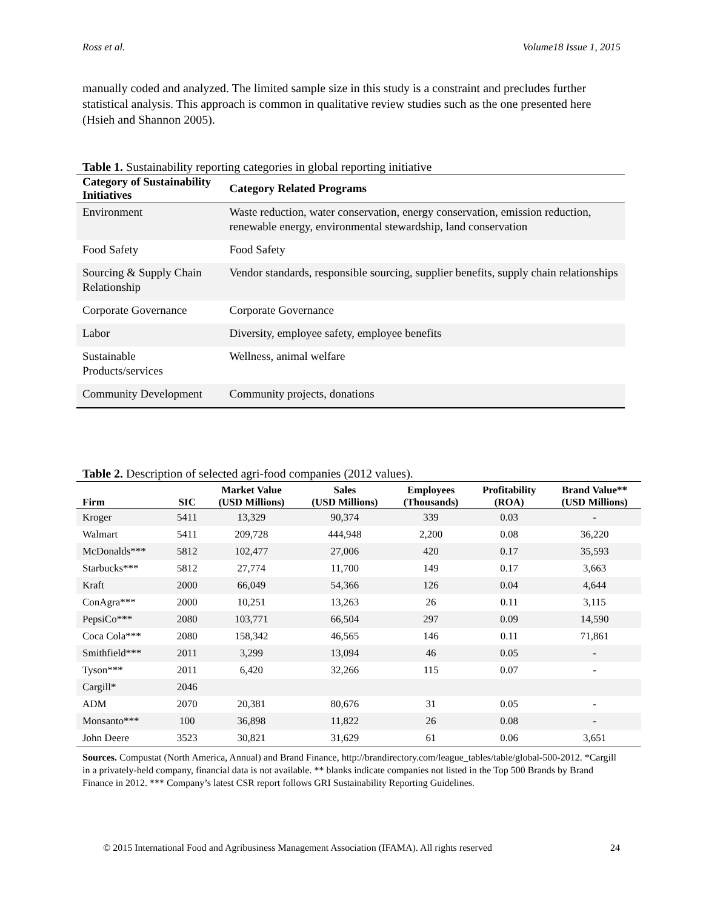Ross et al. Volume18 Issue 1, 2015
manually coded and analyzed. The limited sample size in this study is a constraint and precludes further statistical analysis. This approach is common in qualitative review studies such as the one presented here (Hsieh and Shannon 2005).
Table 1. Sustainability reporting categories in global reporting initiative
| Category of Sustainability Initiatives | Category Related Programs |
| --- | --- |
| Environment | Waste reduction, water conservation, energy conservation, emission reduction, renewable energy, environmental stewardship, land conservation |
| Food Safety | Food Safety |
| Sourcing & Supply Chain Relationship | Vendor standards, responsible sourcing, supplier benefits, supply chain relationships |
| Corporate Governance | Corporate Governance |
| Labor | Diversity, employee safety, employee benefits |
| Sustainable Products/services | Wellness, animal welfare |
| Community Development | Community projects, donations |
Table 2. Description of selected agri-food companies (2012 values).
| Firm | SIC | Market Value (USD Millions) | Sales (USD Millions) | Employees (Thousands) | Profitability (ROA) | Brand Value** (USD Millions) |
| --- | --- | --- | --- | --- | --- | --- |
| Kroger | 5411 | 13,329 | 90,374 | 339 | 0.03 | - |
| Walmart | 5411 | 209,728 | 444,948 | 2,200 | 0.08 | 36,220 |
| McDonalds*** | 5812 | 102,477 | 27,006 | 420 | 0.17 | 35,593 |
| Starbucks*** | 5812 | 27,774 | 11,700 | 149 | 0.17 | 3,663 |
| Kraft | 2000 | 66,049 | 54,366 | 126 | 0.04 | 4,644 |
| ConAgra*** | 2000 | 10,251 | 13,263 | 26 | 0.11 | 3,115 |
| PepsiCo*** | 2080 | 103,771 | 66,504 | 297 | 0.09 | 14,590 |
| Coca Cola*** | 2080 | 158,342 | 46,565 | 146 | 0.11 | 71,861 |
| Smithfield*** | 2011 | 3,299 | 13,094 | 46 | 0.05 | - |
| Tyson*** | 2011 | 6,420 | 32,266 | 115 | 0.07 | - |
| Cargill* | 2046 | | | | | |
| ADM | 2070 | 20,381 | 80,676 | 31 | 0.05 | - |
| Monsanto*** | 100 | 36,898 | 11,822 | 26 | 0.08 | - |
| John Deere | 3523 | 30,821 | 31,629 | 61 | 0.06 | 3,651 |
Sources. Compustat (North America, Annual) and Brand Finance, http://brandirectory.com/league_tables/table/global-500-2012. *Cargill in a privately-held company, financial data is not available. ** blanks indicate companies not listed in the Top 500 Brands by Brand Finance in 2012. *** Company’s latest CSR report follows GRI Sustainability Reporting Guidelines.
© 2015 International Food and Agribusiness Management Association (IFAMA). All rights reserved 24